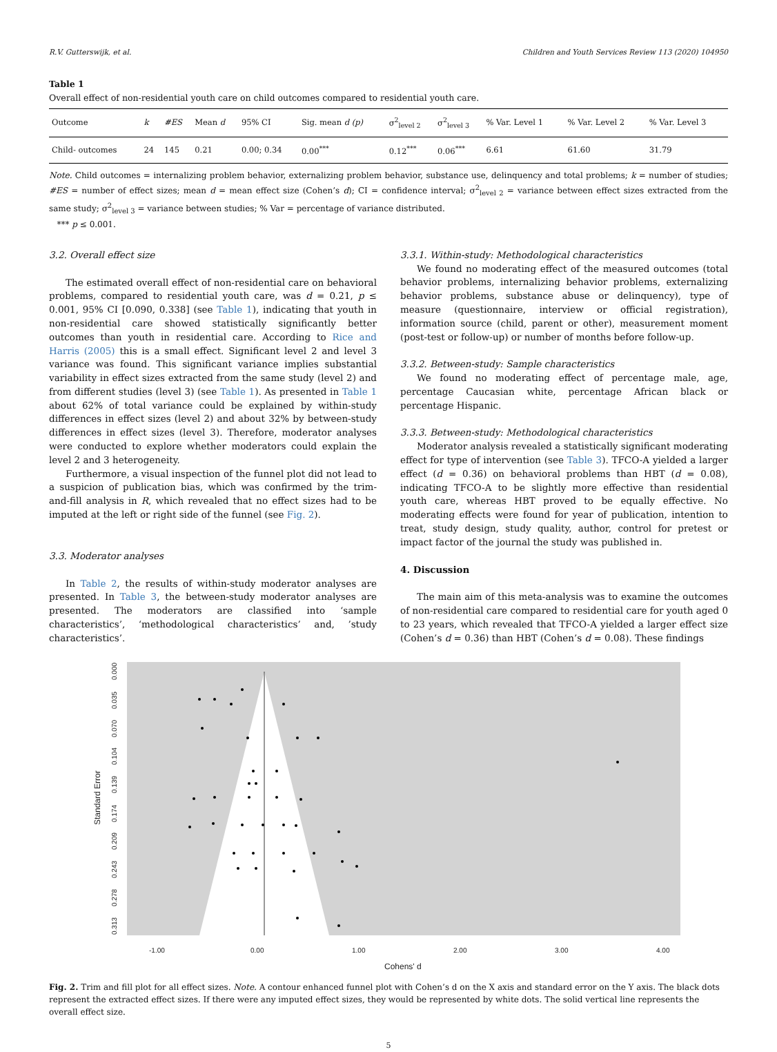R.V. Gutterswijk, et al. Children and Youth Services Review 113 (2020) 104950
Table 1
Overall effect of non-residential youth care on child outcomes compared to residential youth care.
| Outcome | k | #ES | Mean d | 95% CI | Sig. mean d (p) | σ<sup>2</sup><sub>level 2</sub> | σ<sup>2</sup><sub>level 3</sub> | % Var. Level 1 | % Var. Level 2 | % Var. Level 3 |
| --- | --- | --- | --- | --- | --- | --- | --- | --- | --- | --- |
| Child- outcomes | 24 | 145 | 0.21 | 0.00; 0.34 | 0.00<sup>***</sup> | 0.12<sup>***</sup> | 0.06<sup>***</sup> | 6.61 | 61.60 | 31.79 |
Note. Child outcomes = internalizing problem behavior, externalizing problem behavior, substance use, delinquency and total problems; k = number of studies; #ES = number of effect sizes; mean d = mean effect size (Cohen’s d); CI = confidence interval; σ<sup>2</sup><sub>level 2</sub> = variance between effect sizes extracted from the same study; σ<sup>2</sup><sub>level 3</sub> = variance between studies; % Var = percentage of variance distributed.
*** p ≤ 0.001.
3.2. Overall effect size
The estimated overall effect of non-residential care on behavioral problems, compared to residential youth care, was d = 0.21, p ≤ 0.001, 95% CI [0.090, 0.338] (see Table 1), indicating that youth in non-residential care showed statistically significantly better outcomes than youth in residential care. According to Rice and Harris (2005) this is a small effect. Significant level 2 and level 3 variance was found. This significant variance implies substantial variability in effect sizes extracted from the same study (level 2) and from different studies (level 3) (see Table 1). As presented in Table 1 about 62% of total variance could be explained by within-study differences in effect sizes (level 2) and about 32% by between-study differences in effect sizes (level 3). Therefore, moderator analyses were conducted to explore whether moderators could explain the level 2 and 3 heterogeneity.
Furthermore, a visual inspection of the funnel plot did not lead to a suspicion of publication bias, which was confirmed by the trim-and-fill analysis in R, which revealed that no effect sizes had to be imputed at the left or right side of the funnel (see Fig. 2).
3.3. Moderator analyses
In Table 2, the results of within-study moderator analyses are presented. In Table 3, the between-study moderator analyses are presented. The moderators are classified into ‘sample characteristics’, ‘methodological characteristics’ and, ’study characteristics’.
3.3.1. Within-study: Methodological characteristics
We found no moderating effect of the measured outcomes (total behavior problems, internalizing behavior problems, externalizing behavior problems, substance abuse or delinquency), type of measure (questionnaire, interview or official registration), information source (child, parent or other), measurement moment (post-test or follow-up) or number of months before follow-up.
3.3.2. Between-study: Sample characteristics
We found no moderating effect of percentage male, age, percentage Caucasian white, percentage African black or percentage Hispanic.
3.3.3. Between-study: Methodological characteristics
Moderator analysis revealed a statistically significant moderating effect for type of intervention (see Table 3). TFCO-A yielded a larger effect (d = 0.36) on behavioral problems than HBT (d = 0.08), indicating TFCO-A to be slightly more effective than residential youth care, whereas HBT proved to be equally effective. No moderating effects were found for year of publication, intention to treat, study design, study quality, author, control for pretest or impact factor of the journal the study was published in.
4. Discussion
The main aim of this meta-analysis was to examine the outcomes of non-residential care compared to residential care for youth aged 0 to 23 years, which revealed that TFCO-A yielded a larger effect size (Cohen’s d = 0.36) than HBT (Cohen’s d = 0.08). These findings
-1.00
0.00
1.00
2.00
3.00
4.00
Cohens' d
Standard Error
0.000
0.035
0.070
0.104
0.139
0.174
0.209
0.243
0.278
0.313
Fig. 2. Trim and fill plot for all effect sizes. Note. A contour enhanced funnel plot with Cohen’s d on the X axis and standard error on the Y axis. The black dots represent the extracted effect sizes. If there were any imputed effect sizes, they would be represented by white dots. The solid vertical line represents the overall effect size.
5